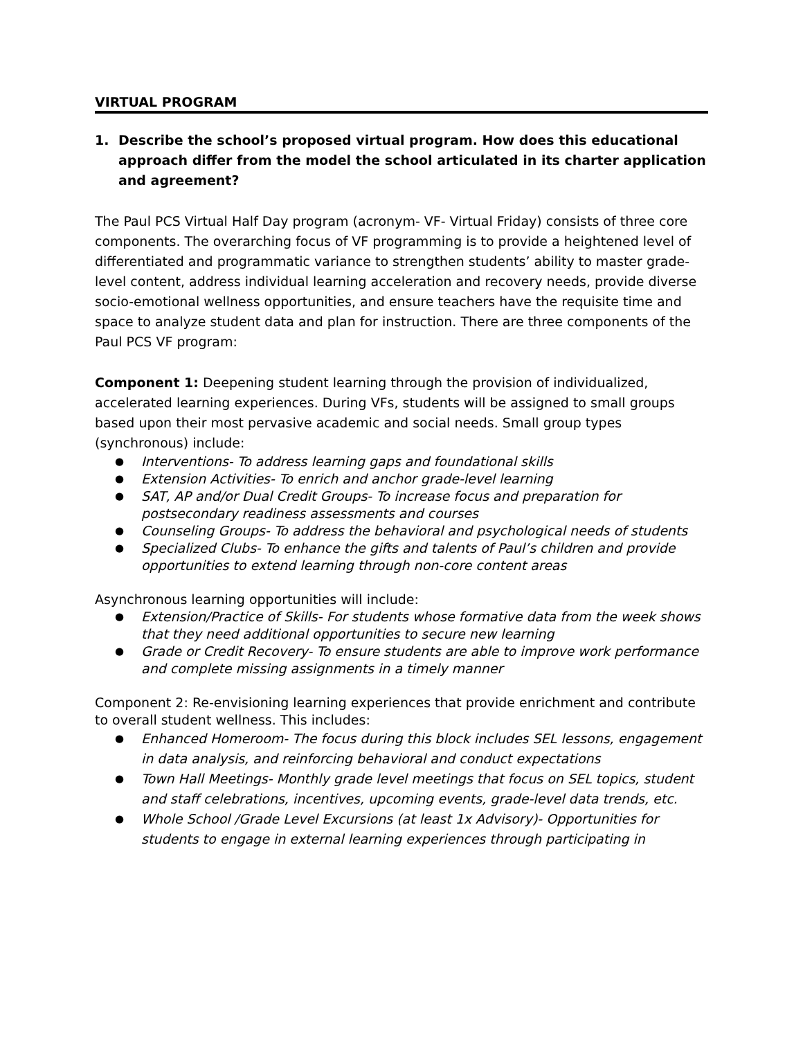VIRTUAL PROGRAM
1. Describe the school’s proposed virtual program. How does this educational approach differ from the model the school articulated in its charter application and agreement?
The Paul PCS Virtual Half Day program (acronym- VF- Virtual Friday) consists of three core components. The overarching focus of VF programming is to provide a heightened level of differentiated and programmatic variance to strengthen students’ ability to master grade-level content, address individual learning acceleration and recovery needs, provide diverse socio-emotional wellness opportunities, and ensure teachers have the requisite time and space to analyze student data and plan for instruction. There are three components of the Paul PCS VF program:
Component 1: Deepening student learning through the provision of individualized, accelerated learning experiences. During VFs, students will be assigned to small groups based upon their most pervasive academic and social needs. Small group types (synchronous) include:
● Interventions- To address learning gaps and foundational skills
● Extension Activities- To enrich and anchor grade-level learning
● SAT, AP and/or Dual Credit Groups- To increase focus and preparation for postsecondary readiness assessments and courses
● Counseling Groups- To address the behavioral and psychological needs of students
● Specialized Clubs- To enhance the gifts and talents of Paul’s children and provide opportunities to extend learning through non-core content areas
Asynchronous learning opportunities will include:
● Extension/Practice of Skills- For students whose formative data from the week shows that they need additional opportunities to secure new learning
● Grade or Credit Recovery- To ensure students are able to improve work performance and complete missing assignments in a timely manner
Component 2: Re-envisioning learning experiences that provide enrichment and contribute to overall student wellness. This includes:
● Enhanced Homeroom- The focus during this block includes SEL lessons, engagement in data analysis, and reinforcing behavioral and conduct expectations
● Town Hall Meetings- Monthly grade level meetings that focus on SEL topics, student and staff celebrations, incentives, upcoming events, grade-level data trends, etc.
● Whole School /Grade Level Excursions (at least 1x Advisory)- Opportunities for students to engage in external learning experiences through participating in